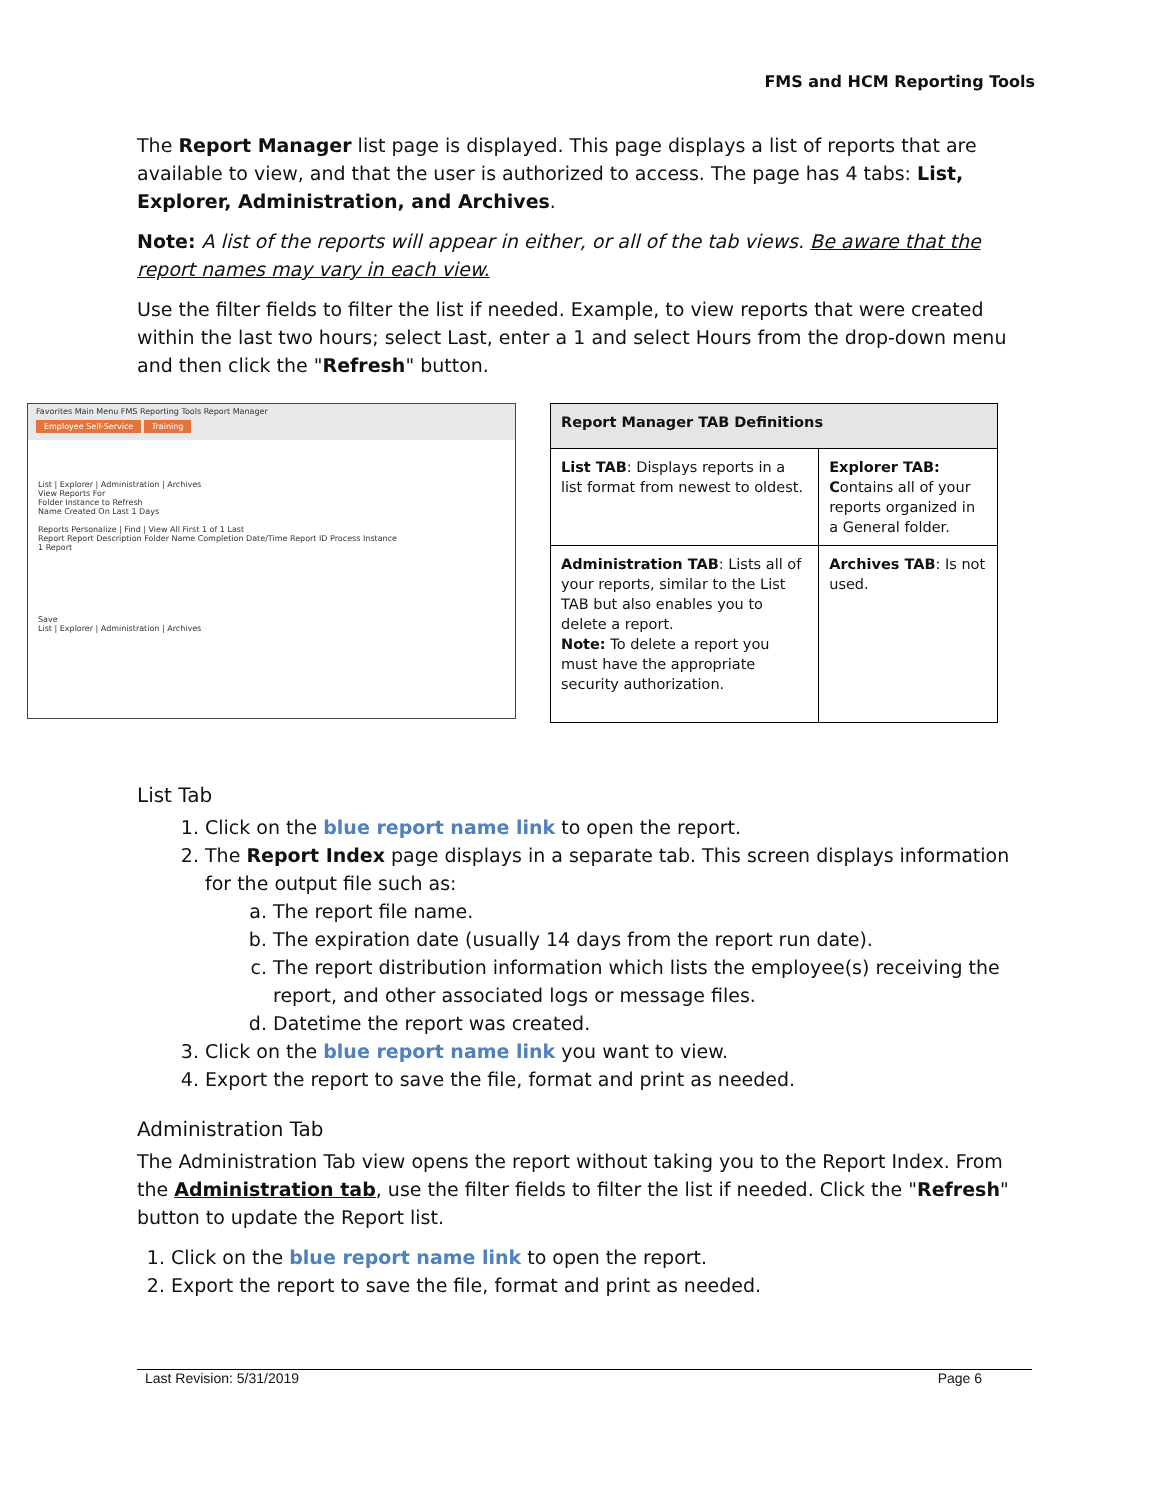FMS and HCM Reporting Tools
The Report Manager list page is displayed. This page displays a list of reports that are available to view, and that the user is authorized to access. The page has 4 tabs: List, Explorer, Administration, and Archives.
Note: A list of the reports will appear in either, or all of the tab views. Be aware that the report names may vary in each view.
Use the filter fields to filter the list if needed. Example, to view reports that were created within the last two hours; select Last, enter a 1 and select Hours from the drop-down menu and then click the "Refresh" button.
Favorites Main Menu FMS Reporting Tools Report Manager
Employee Self-Service Training
List | Explorer | Administration | Archives
View Reports For
Folder Instance to Refresh
Name Created On Last 1 Days
Reports Personalize | Find | View All First 1 of 1 Last
Report Report Description Folder Name Completion Date/Time Report ID Process Instance
1 Report
Save
List | Explorer | Administration | Archives
| Report Manager TAB Definitions | |
| --- | --- |
| List TAB : Displays reports in a list format from newest to oldest. | Explorer TAB: C ontains all of your reports organized in a General folder. |
| Administration TAB : Lists all of your reports, similar to the List TAB but also enables you to delete a report. Note: To delete a report you must have the appropriate security authorization. | Archives TAB : Is not used. |
List Tab
1. Click on the blue report name link to open the report.
2. The Report Index page displays in a separate tab. This screen displays information for the output file such as:
a. The report file name.
b. The expiration date (usually 14 days from the report run date).
c. The report distribution information which lists the employee(s) receiving the report, and other associated logs or message files.
d. Datetime the report was created.
3. Click on the blue report name link you want to view.
4. Export the report to save the file, format and print as needed.
Administration Tab
The Administration Tab view opens the report without taking you to the Report Index. From the Administration tab, use the filter fields to filter the list if needed. Click the "Refresh" button to update the Report list.
1. Click on the blue report name link to open the report.
2. Export the report to save the file, format and print as needed.
Last Revision: 5/31/2019 Page 6